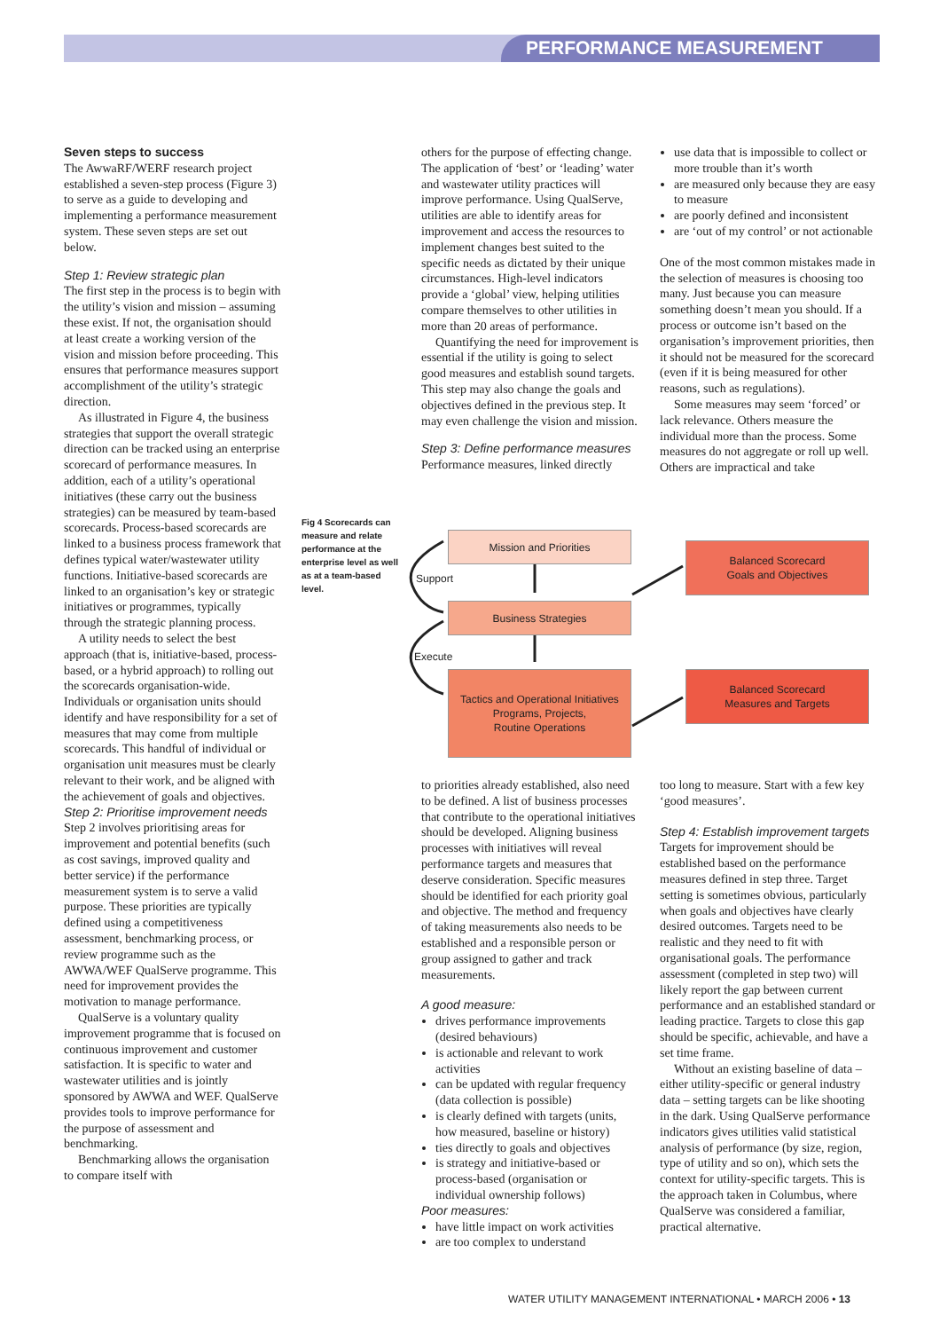PERFORMANCE MEASUREMENT
Seven steps to success
The AwwaRF/WERF research project established a seven-step process (Figure 3) to serve as a guide to developing and implementing a performance measurement system. These seven steps are set out below.
Step 1: Review strategic plan
The first step in the process is to begin with the utility’s vision and mission – assuming these exist. If not, the organisation should at least create a working version of the vision and mission before proceeding. This ensures that performance measures support accomplishment of the utility’s strategic direction.
As illustrated in Figure 4, the business strategies that support the overall strategic direction can be tracked using an enterprise scorecard of performance measures. In addition, each of a utility’s operational initiatives (these carry out the business strategies) can be measured by team-based scorecards. Process-based scorecards are linked to a business process framework that defines typical water/wastewater utility functions. Initiative-based scorecards are linked to an organisation’s key or strategic initiatives or programmes, typically through the strategic planning process.
A utility needs to select the best approach (that is, initiative-based, process-based, or a hybrid approach) to rolling out the scorecards organisation-wide. Individuals or organisation units should identify and have responsibility for a set of measures that may come from multiple scorecards. This handful of individual or organisation unit measures must be clearly relevant to their work, and be aligned with the achievement of goals and objectives.
Step 2: Prioritise improvement needs
Step 2 involves prioritising areas for improvement and potential benefits (such as cost savings, improved quality and better service) if the performance measurement system is to serve a valid purpose. These priorities are typically defined using a competitiveness assessment, benchmarking process, or review programme such as the AWWA/WEF QualServe programme. This need for improvement provides the motivation to manage performance.
QualServe is a voluntary quality improvement programme that is focused on continuous improvement and customer satisfaction. It is specific to water and wastewater utilities and is jointly sponsored by AWWA and WEF. QualServe provides tools to improve performance for the purpose of assessment and benchmarking.
Benchmarking allows the organisation to compare itself with
others for the purpose of effecting change. The application of ‘best’ or ‘leading’ water and wastewater utility practices will improve performance. Using QualServe, utilities are able to identify areas for improvement and access the resources to implement changes best suited to the specific needs as dictated by their unique circumstances. High-level indicators provide a ‘global’ view, helping utilities compare themselves to other utilities in more than 20 areas of performance.
Quantifying the need for improvement is essential if the utility is going to select good measures and establish sound targets. This step may also change the goals and objectives defined in the previous step. It may even challenge the vision and mission.
Step 3: Define performance measures
Performance measures, linked directly
use data that is impossible to collect or more trouble than it’s worth
are measured only because they are easy to measure
are poorly defined and inconsistent
are ‘out of my control’ or not actionable
One of the most common mistakes made in the selection of measures is choosing too many. Just because you can measure something doesn’t mean you should. If a process or outcome isn’t based on the organisation’s improvement priorities, then it should not be measured for the scorecard (even if it is being measured for other reasons, such as regulations).
Some measures may seem ‘forced’ or lack relevance. Others measure the individual more than the process. Some measures do not aggregate or roll up well. Others are impractical and take
Fig 4 Scorecards can measure and relate performance at the enterprise level as well as at a team-based level.
Mission and Priorities
Business Strategies
Tactics and Operational Initiatives
Programs, Projects,
Routine Operations
Balanced Scorecard
Goals and Objectives
Balanced Scorecard
Measures and Targets
Support
Execute
to priorities already established, also need to be defined. A list of business processes that contribute to the operational initiatives should be developed. Aligning business processes with initiatives will reveal performance targets and measures that deserve consideration. Specific measures should be identified for each priority goal and objective. The method and frequency of taking measurements also needs to be established and a responsible person or group assigned to gather and track measurements.
A good measure:
drives performance improvements (desired behaviours)
is actionable and relevant to work activities
can be updated with regular frequency (data collection is possible)
is clearly defined with targets (units, how measured, baseline or history)
ties directly to goals and objectives
is strategy and initiative-based or process-based (organisation or individual ownership follows)
Poor measures:
have little impact on work activities
are too complex to understand
too long to measure. Start with a few key ‘good measures’.
Step 4: Establish improvement targets
Targets for improvement should be established based on the performance measures defined in step three. Target setting is sometimes obvious, particularly when goals and objectives have clearly desired outcomes. Targets need to be realistic and they need to fit with organisational goals. The performance assessment (completed in step two) will likely report the gap between current performance and an established standard or leading practice. Targets to close this gap should be specific, achievable, and have a set time frame.
Without an existing baseline of data – either utility-specific or general industry data – setting targets can be like shooting in the dark. Using QualServe performance indicators gives utilities valid statistical analysis of performance (by size, region, type of utility and so on), which sets the context for utility-specific targets. This is the approach taken in Columbus, where QualServe was considered a familiar, practical alternative.
WATER UTILITY MANAGEMENT INTERNATIONAL • MARCH 2006 • 13